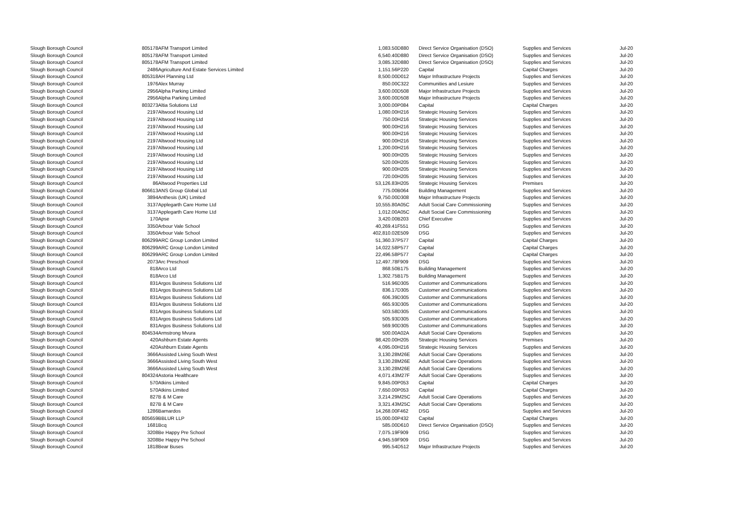| Slough Borough Council | 805178 | AFM Transport Limited | 1,083.50 | D880 | Direct Service Organisation (DSO) | Supplies and Services | Jul-20 |
| Slough Borough Council | 805178 | AFM Transport Limited | 6,540.40 | D880 | Direct Service Organisation (DSO) | Supplies and Services | Jul-20 |
| Slough Borough Council | 805178 | AFM Transport Limited | 3,085.32 | D880 | Direct Service Organisation (DSO) | Supplies and Services | Jul-20 |
| Slough Borough Council | 2486 | Agriculture And Estate Services Limited | 1,151.56 | P220 | Capital | Capital Charges | Jul-20 |
| Slough Borough Council | 805318 | AH Planning Ltd | 8,500.00 | D012 | Major Infrastructure Projects | Supplies and Services | Jul-20 |
| Slough Borough Council | 1976 | Alex Murray | 850.00 | C322 | Communities and Lesiure | Supplies and Services | Jul-20 |
| Slough Borough Council | 2956 | Alpha Parking Limited | 3,600.00 | D508 | Major Infrastructure Projects | Supplies and Services | Jul-20 |
| Slough Borough Council | 2956 | Alpha Parking Limited | 3,600.00 | D508 | Major Infrastructure Projects | Supplies and Services | Jul-20 |
| Slough Borough Council | 803273 | Altia Solutions Ltd | 3,000.00 | P084 | Capital | Capital Charges | Jul-20 |
| Slough Borough Council | 2197 | Altwood Housing Ltd | 1,080.00 | H216 | Strategic Housing Services | Supplies and Services | Jul-20 |
| Slough Borough Council | 2197 | Altwood Housing Ltd | 750.00 | H216 | Strategic Housing Services | Supplies and Services | Jul-20 |
| Slough Borough Council | 2197 | Altwood Housing Ltd | 900.00 | H216 | Strategic Housing Services | Supplies and Services | Jul-20 |
| Slough Borough Council | 2197 | Altwood Housing Ltd | 900.00 | H216 | Strategic Housing Services | Supplies and Services | Jul-20 |
| Slough Borough Council | 2197 | Altwood Housing Ltd | 900.00 | H216 | Strategic Housing Services | Supplies and Services | Jul-20 |
| Slough Borough Council | 2197 | Altwood Housing Ltd | 1,200.00 | H216 | Strategic Housing Services | Supplies and Services | Jul-20 |
| Slough Borough Council | 2197 | Altwood Housing Ltd | 900.00 | H205 | Strategic Housing Services | Supplies and Services | Jul-20 |
| Slough Borough Council | 2197 | Altwood Housing Ltd | 520.00 | H205 | Strategic Housing Services | Supplies and Services | Jul-20 |
| Slough Borough Council | 2197 | Altwood Housing Ltd | 900.00 | H205 | Strategic Housing Services | Supplies and Services | Jul-20 |
| Slough Borough Council | 2197 | Altwood Housing Ltd | 720.00 | H205 | Strategic Housing Services | Supplies and Services | Jul-20 |
| Slough Borough Council | 86 | Altwood Properties Ltd | 53,126.83 | H205 | Strategic Housing Services | Premises | Jul-20 |
| Slough Borough Council | 806613 | ANS Group Global Ltd | 775.00 | B064 | Building Management | Supplies and Services | Jul-20 |
| Slough Borough Council | 3894 | Anthesis (UK) Limited | 9,750.00 | D308 | Major Infrastructure Projects | Supplies and Services | Jul-20 |
| Slough Borough Council | 3137 | Applegarth Care Home Ltd | 10,555.80 | A05C | Adult Social Care Commissioning | Supplies and Services | Jul-20 |
| Slough Borough Council | 3137 | Applegarth Care Home Ltd | 1,012.00 | A05C | Adult Social Care Commissioning | Supplies and Services | Jul-20 |
| Slough Borough Council | 170 | Apse | 3,420.00 | B203 | Chief Executive | Supplies and Services | Jul-20 |
| Slough Borough Council | 3350 | Arbour Vale School | 40,269.41 | F551 | DSG | Supplies and Services | Jul-20 |
| Slough Borough Council | 3350 | Arbour Vale School | 402,810.02 | E509 | DSG | Supplies and Services | Jul-20 |
| Slough Borough Council | 806299 | ARC Group London Limited | 51,360.37 | P577 | Capital | Capital Charges | Jul-20 |
| Slough Borough Council | 806299 | ARC Group London Limited | 14,022.58 | P577 | Capital | Capital Charges | Jul-20 |
| Slough Borough Council | 806299 | ARC Group London Limited | 22,496.58 | P577 | Capital | Capital Charges | Jul-20 |
| Slough Borough Council | 2073 | Arc Preschool | 12,497.78 | F909 | DSG | Supplies and Services | Jul-20 |
| Slough Borough Council | 818 | Arco Ltd | 868.50 | B175 | Building Management | Supplies and Services | Jul-20 |
| Slough Borough Council | 818 | Arco Ltd | 1,302.75 | B175 | Building Management | Supplies and Services | Jul-20 |
| Slough Borough Council | 831 | Argos Business Solutions Ltd | 516.96 | D305 | Customer and Communications | Supplies and Services | Jul-20 |
| Slough Borough Council | 831 | Argos Business Solutions Ltd | 836.17 | D305 | Customer and Communications | Supplies and Services | Jul-20 |
| Slough Borough Council | 831 | Argos Business Solutions Ltd | 606.39 | D305 | Customer and Communications | Supplies and Services | Jul-20 |
| Slough Borough Council | 831 | Argos Business Solutions Ltd | 665.93 | D305 | Customer and Communications | Supplies and Services | Jul-20 |
| Slough Borough Council | 831 | Argos Business Solutions Ltd | 503.58 | D305 | Customer and Communications | Supplies and Services | Jul-20 |
| Slough Borough Council | 831 | Argos Business Solutions Ltd | 505.93 | D305 | Customer and Communications | Supplies and Services | Jul-20 |
| Slough Borough Council | 831 | Argos Business Solutions Ltd | 569.90 | D305 | Customer and Communications | Supplies and Services | Jul-20 |
| Slough Borough Council | 804534 | Armstrong Mvura | 500.00 | A02A | Adult Social Care Operations | Supplies and Services | Jul-20 |
| Slough Borough Council | 420 | Ashburn Estate Agents | 98,420.00 | H205 | Strategic Housing Services | Premises | Jul-20 |
| Slough Borough Council | 420 | Ashburn Estate Agents | 4,095.00 | H216 | Strategic Housing Services | Supplies and Services | Jul-20 |
| Slough Borough Council | 3666 | Assisted Living South West | 3,130.28 | M26E | Adult Social Care Operations | Supplies and Services | Jul-20 |
| Slough Borough Council | 3666 | Assisted Living South West | 3,130.28 | M26E | Adult Social Care Operations | Supplies and Services | Jul-20 |
| Slough Borough Council | 3666 | Assisted Living South West | 3,130.28 | M26E | Adult Social Care Operations | Supplies and Services | Jul-20 |
| Slough Borough Council | 804324 | Astoria Healthcare | 4,071.43 | M27F | Adult Social Care Operations | Supplies and Services | Jul-20 |
| Slough Borough Council | 570 | Atkins Limited | 9,845.00 | P053 | Capital | Capital Charges | Jul-20 |
| Slough Borough Council | 570 | Atkins Limited | 7,650.00 | P053 | Capital | Capital Charges | Jul-20 |
| Slough Borough Council | 827 | B & M Care | 3,214.29 | M25C | Adult Social Care Operations | Supplies and Services | Jul-20 |
| Slough Borough Council | 827 | B & M Care | 3,321.43 | M25C | Adult Social Care Operations | Supplies and Services | Jul-20 |
| Slough Borough Council | 1286 | Barnardos | 14,268.00 | F462 | DSG | Supplies and Services | Jul-20 |
| Slough Borough Council | 805659 | BBLUR LLP | 15,000.00 | P432 | Capital | Capital Charges | Jul-20 |
| Slough Borough Council | 1681 | Bcq | 585.00 | D610 | Direct Service Organisation (DSO) | Supplies and Services | Jul-20 |
| Slough Borough Council | 3208 | Be Happy Pre School | 7,075.19 | F909 | DSG | Supplies and Services | Jul-20 |
| Slough Borough Council | 3208 | Be Happy Pre School | 4,945.59 | F909 | DSG | Supplies and Services | Jul-20 |
| Slough Borough Council | 1818 | Bear Buses | 995.54 | D512 | Major Infrastructure Projects | Supplies and Services | Jul-20 |